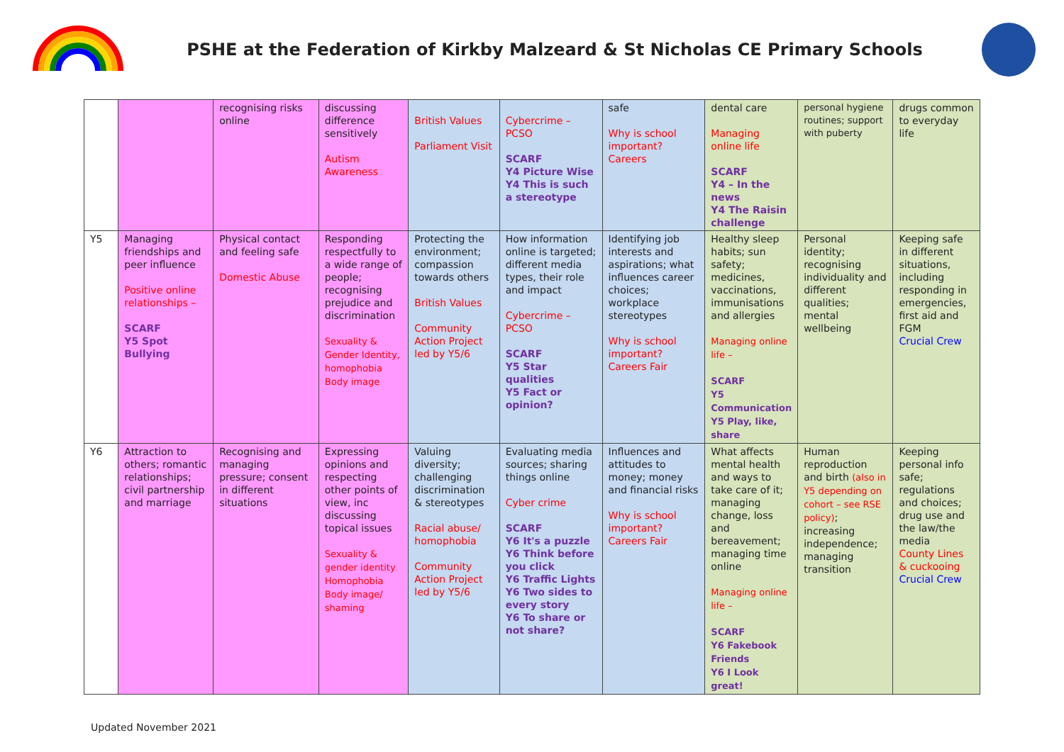PSHE at the Federation of Kirkby Malzeard & St Nicholas CE Primary Schools
| | | recognising risks online | discussing difference sensitively Autism Awareness | British Values Parliament Visit | Cybercrime – PCSO SCARF Y4 Picture Wise Y4 This is such a stereotype | safe Why is school important? Careers | dental care Managing online life SCARF Y4 – In the news Y4 The Raisin challenge | personal hygiene routines; support with puberty | drugs common to everyday life |
| Y5 | Managing friendships and peer influence Positive online relationships – SCARF Y5 Spot Bullying | Physical contact and feeling safe Domestic Abuse | Responding respectfully to a wide range of people; recognising prejudice and discrimination Sexuality & Gender Identity, homophobia Body image | Protecting the environment; compassion towards others British Values Community Action Project led by Y5/6 | How information online is targeted; different media types, their role and impact Cybercrime – PCSO SCARF Y5 Star qualities Y5 Fact or opinion? | Identifying job interests and aspirations; what influences career choices; workplace stereotypes Why is school important? Careers Fair | Healthy sleep habits; sun safety; medicines, vaccinations, immunisations and allergies Managing online life – SCARF Y5 Communication Y5 Play, like, share | Personal identity; recognising individuality and different qualities; mental wellbeing | Keeping safe in different situations, including responding in emergencies, first aid and FGM Crucial Crew |
| Y6 | Attraction to others; romantic relationships; civil partnership and marriage | Recognising and managing pressure; consent in different situations | Expressing opinions and respecting other points of view, inc discussing topical issues Sexuality & gender identity Homophobia Body image/ shaming | Valuing diversity; challenging discrimination & stereotypes Racial abuse/ homophobia Community Action Project led by Y5/6 | Evaluating media sources; sharing things online Cyber crime SCARF Y6 It's a puzzle Y6 Think before you click Y6 Traffic Lights Y6 Two sides to every story Y6 To share or not share? | Influences and attitudes to money; money and financial risks Why is school important? Careers Fair | What affects mental health and ways to take care of it; managing change, loss and bereavement; managing time online Managing online life – SCARF Y6 Fakebook Friends Y6 I Look great! | Human reproduction and birth (also in Y5 depending on cohort – see RSE policy) ; increasing independence; managing transition | Keeping personal info safe; regulations and choices; drug use and the law/the media County Lines & cuckooing Crucial Crew |
Updated November 2021